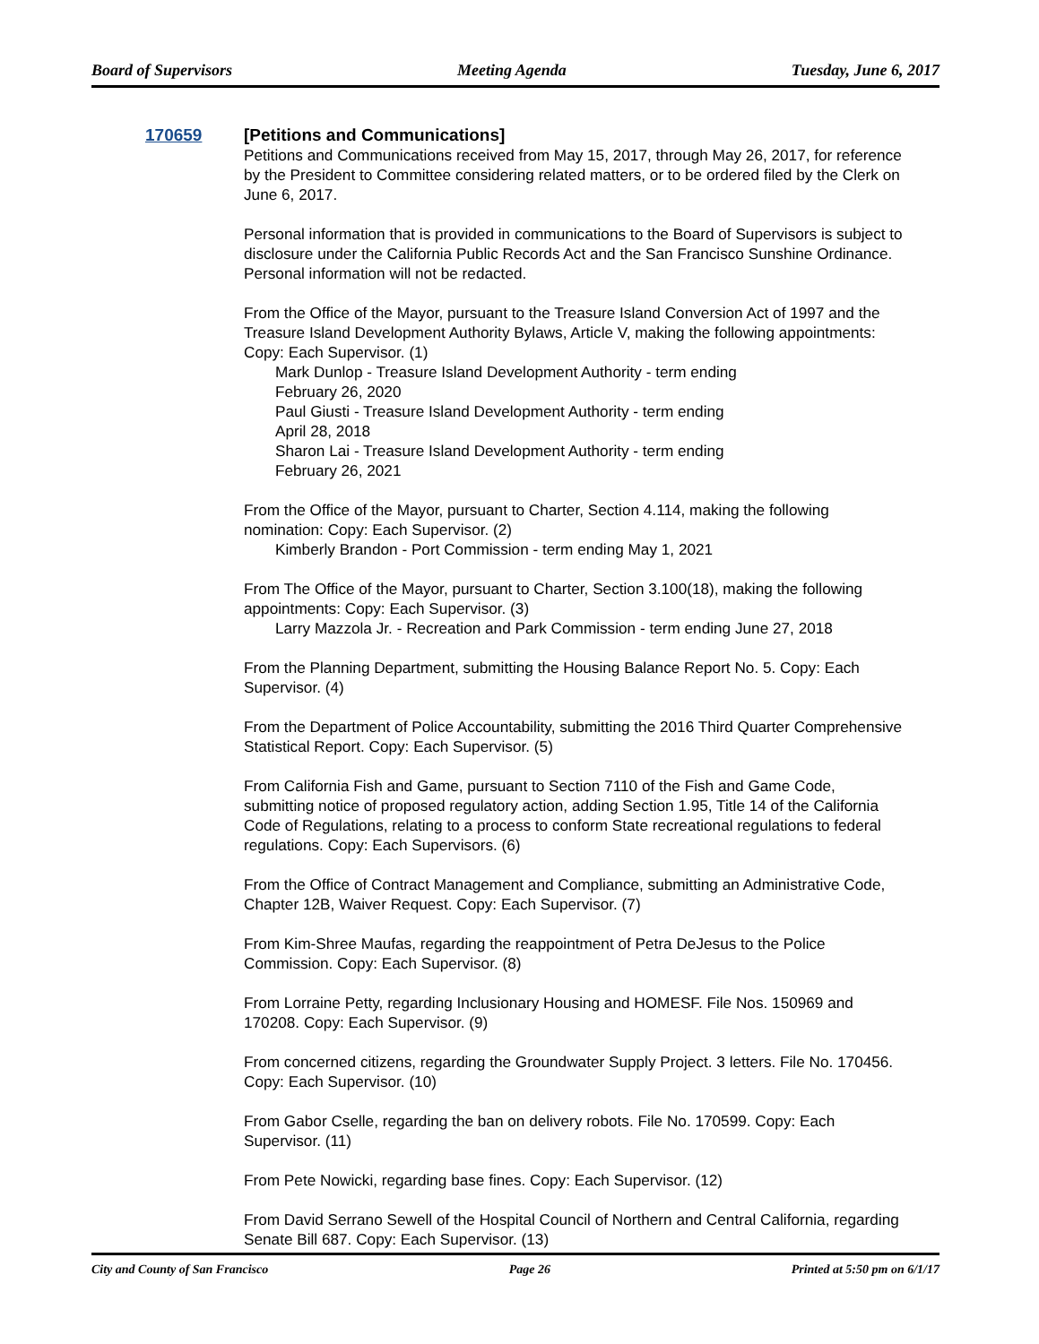Board of Supervisors Meeting Agenda Tuesday, June 6, 2017
170659
[Petitions and Communications]
Petitions and Communications received from May 15, 2017, through May 26, 2017, for reference by the President to Committee considering related matters, or to be ordered filed by the Clerk on June 6, 2017.
Personal information that is provided in communications to the Board of Supervisors is subject to disclosure under the California Public Records Act and the San Francisco Sunshine Ordinance. Personal information will not be redacted.
From the Office of the Mayor, pursuant to the Treasure Island Conversion Act of 1997 and the Treasure Island Development Authority Bylaws, Article V, making the following appointments: Copy: Each Supervisor. (1)
Mark Dunlop - Treasure Island Development Authority - term ending
February 26, 2020
Paul Giusti - Treasure Island Development Authority - term ending
April 28, 2018
Sharon Lai - Treasure Island Development Authority - term ending
February 26, 2021
From the Office of the Mayor, pursuant to Charter, Section 4.114, making the following nomination: Copy: Each Supervisor. (2)
Kimberly Brandon - Port Commission - term ending May 1, 2021
From The Office of the Mayor, pursuant to Charter, Section 3.100(18), making the following appointments: Copy: Each Supervisor. (3)
Larry Mazzola Jr. - Recreation and Park Commission - term ending June 27, 2018
From the Planning Department, submitting the Housing Balance Report No. 5. Copy: Each Supervisor. (4)
From the Department of Police Accountability, submitting the 2016 Third Quarter Comprehensive Statistical Report. Copy: Each Supervisor. (5)
From California Fish and Game, pursuant to Section 7110 of the Fish and Game Code, submitting notice of proposed regulatory action, adding Section 1.95, Title 14 of the California Code of Regulations, relating to a process to conform State recreational regulations to federal regulations. Copy: Each Supervisors. (6)
From the Office of Contract Management and Compliance, submitting an Administrative Code, Chapter 12B, Waiver Request. Copy: Each Supervisor. (7)
From Kim-Shree Maufas, regarding the reappointment of Petra DeJesus to the Police Commission. Copy: Each Supervisor. (8)
From Lorraine Petty, regarding Inclusionary Housing and HOMESF. File Nos. 150969 and 170208. Copy: Each Supervisor. (9)
From concerned citizens, regarding the Groundwater Supply Project. 3 letters. File No. 170456. Copy: Each Supervisor. (10)
From Gabor Cselle, regarding the ban on delivery robots. File No. 170599. Copy: Each Supervisor. (11)
From Pete Nowicki, regarding base fines. Copy: Each Supervisor. (12)
From David Serrano Sewell of the Hospital Council of Northern and Central California, regarding Senate Bill 687. Copy: Each Supervisor. (13)
City and County of San Francisco Page 26 Printed at 5:50 pm on 6/1/17